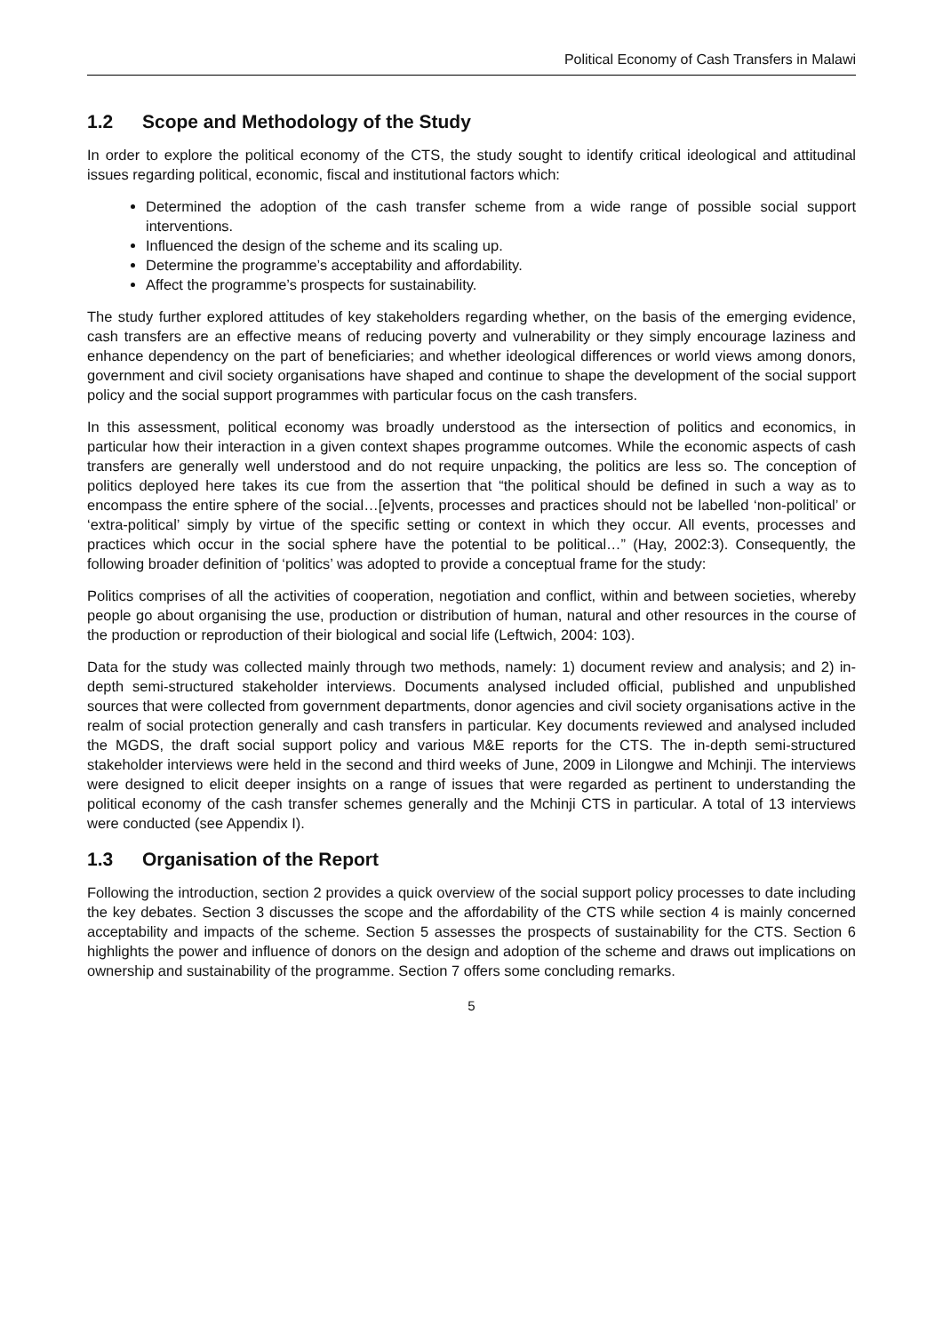Political Economy of Cash Transfers in Malawi
1.2 Scope and Methodology of the Study
In order to explore the political economy of the CTS, the study sought to identify critical ideological and attitudinal issues regarding political, economic, fiscal and institutional factors which:
Determined the adoption of the cash transfer scheme from a wide range of possible social support interventions.
Influenced the design of the scheme and its scaling up.
Determine the programme’s acceptability and affordability.
Affect the programme’s prospects for sustainability.
The study further explored attitudes of key stakeholders regarding whether, on the basis of the emerging evidence, cash transfers are an effective means of reducing poverty and vulnerability or they simply encourage laziness and enhance dependency on the part of beneficiaries; and whether ideological differences or world views among donors, government and civil society organisations have shaped and continue to shape the development of the social support policy and the social support programmes with particular focus on the cash transfers.
In this assessment, political economy was broadly understood as the intersection of politics and economics, in particular how their interaction in a given context shapes programme outcomes. While the economic aspects of cash transfers are generally well understood and do not require unpacking, the politics are less so. The conception of politics deployed here takes its cue from the assertion that “the political should be defined in such a way as to encompass the entire sphere of the social…[e]vents, processes and practices should not be labelled ‘non-political’ or ‘extra-political’ simply by virtue of the specific setting or context in which they occur. All events, processes and practices which occur in the social sphere have the potential to be political…” (Hay, 2002:3). Consequently, the following broader definition of ‘politics’ was adopted to provide a conceptual frame for the study:
Politics comprises of all the activities of cooperation, negotiation and conflict, within and between societies, whereby people go about organising the use, production or distribution of human, natural and other resources in the course of the production or reproduction of their biological and social life (Leftwich, 2004: 103).
Data for the study was collected mainly through two methods, namely: 1) document review and analysis; and 2) in-depth semi-structured stakeholder interviews. Documents analysed included official, published and unpublished sources that were collected from government departments, donor agencies and civil society organisations active in the realm of social protection generally and cash transfers in particular. Key documents reviewed and analysed included the MGDS, the draft social support policy and various M&E reports for the CTS. The in-depth semi-structured stakeholder interviews were held in the second and third weeks of June, 2009 in Lilongwe and Mchinji. The interviews were designed to elicit deeper insights on a range of issues that were regarded as pertinent to understanding the political economy of the cash transfer schemes generally and the Mchinji CTS in particular. A total of 13 interviews were conducted (see Appendix I).
1.3 Organisation of the Report
Following the introduction, section 2 provides a quick overview of the social support policy processes to date including the key debates. Section 3 discusses the scope and the affordability of the CTS while section 4 is mainly concerned acceptability and impacts of the scheme. Section 5 assesses the prospects of sustainability for the CTS. Section 6 highlights the power and influence of donors on the design and adoption of the scheme and draws out implications on ownership and sustainability of the programme. Section 7 offers some concluding remarks.
5